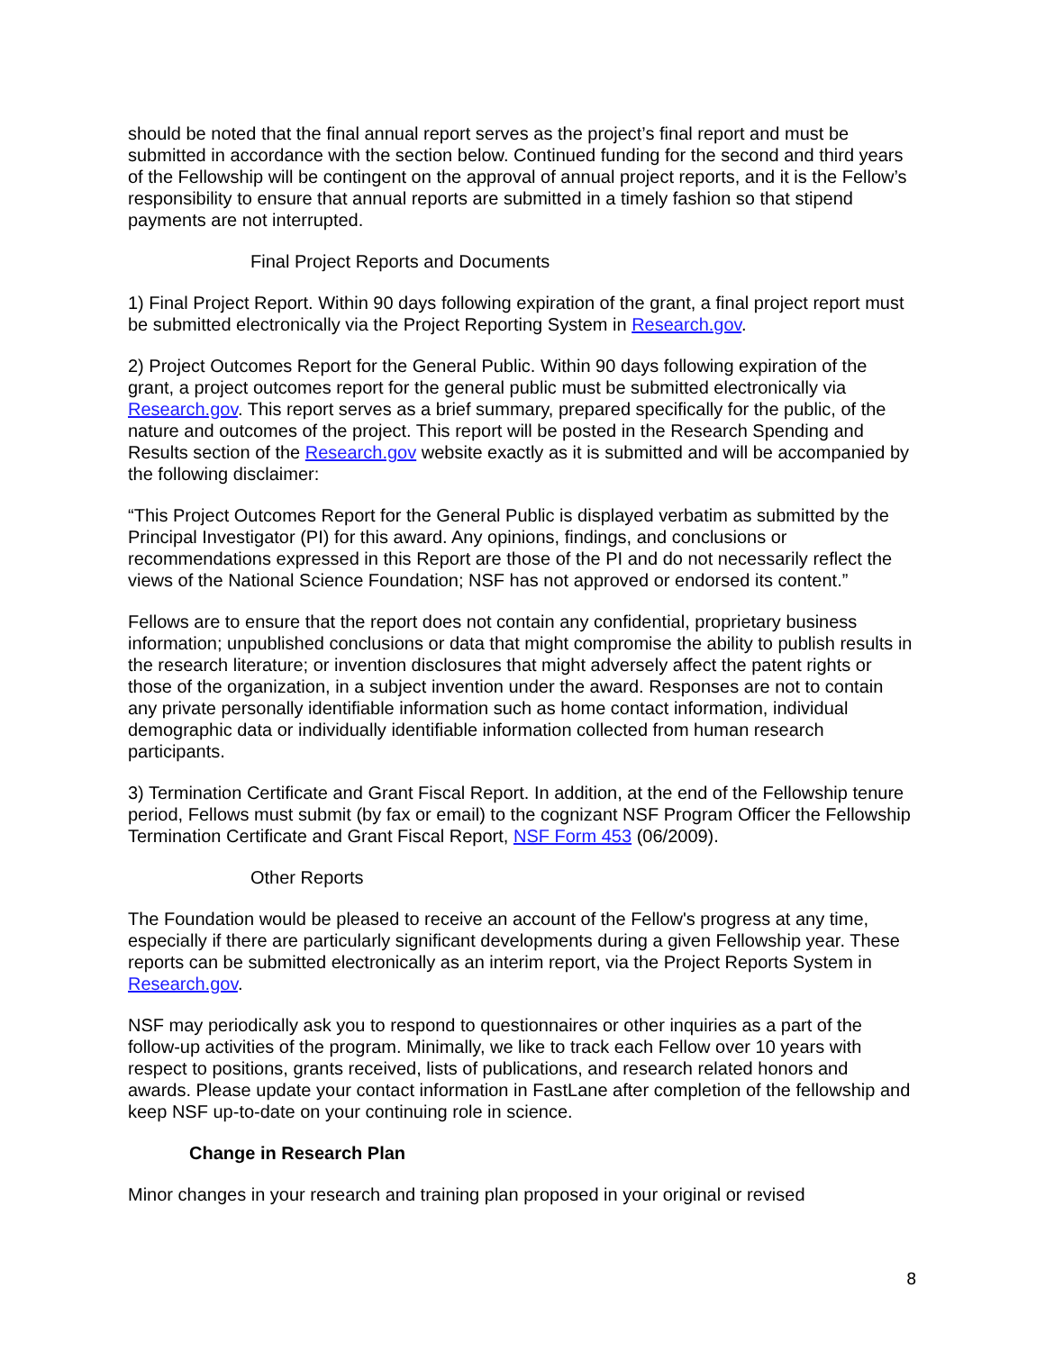should be noted that the final annual report serves as the project’s final report and must be submitted in accordance with the section below. Continued funding for the second and third years of the Fellowship will be contingent on the approval of annual project reports, and it is the Fellow’s responsibility to ensure that annual reports are submitted in a timely fashion so that stipend payments are not interrupted.
Final Project Reports and Documents
1) Final Project Report. Within 90 days following expiration of the grant, a final project report must be submitted electronically via the Project Reporting System in Research.gov.
2) Project Outcomes Report for the General Public. Within 90 days following expiration of the grant, a project outcomes report for the general public must be submitted electronically via Research.gov. This report serves as a brief summary, prepared specifically for the public, of the nature and outcomes of the project. This report will be posted in the Research Spending and Results section of the Research.gov website exactly as it is submitted and will be accompanied by the following disclaimer:
“This Project Outcomes Report for the General Public is displayed verbatim as submitted by the Principal Investigator (PI) for this award. Any opinions, findings, and conclusions or recommendations expressed in this Report are those of the PI and do not necessarily reflect the views of the National Science Foundation; NSF has not approved or endorsed its content.”
Fellows are to ensure that the report does not contain any confidential, proprietary business information; unpublished conclusions or data that might compromise the ability to publish results in the research literature; or invention disclosures that might adversely affect the patent rights or those of the organization, in a subject invention under the award. Responses are not to contain any private personally identifiable information such as home contact information, individual demographic data or individually identifiable information collected from human research participants.
3) Termination Certificate and Grant Fiscal Report. In addition, at the end of the Fellowship tenure period, Fellows must submit (by fax or email) to the cognizant NSF Program Officer the Fellowship Termination Certificate and Grant Fiscal Report, NSF Form 453 (06/2009).
Other Reports
The Foundation would be pleased to receive an account of the Fellow's progress at any time, especially if there are particularly significant developments during a given Fellowship year. These reports can be submitted electronically as an interim report, via the Project Reports System in Research.gov.
NSF may periodically ask you to respond to questionnaires or other inquiries as a part of the follow-up activities of the program. Minimally, we like to track each Fellow over 10 years with respect to positions, grants received, lists of publications, and research related honors and awards. Please update your contact information in FastLane after completion of the fellowship and keep NSF up-to-date on your continuing role in science.
Change in Research Plan
Minor changes in your research and training plan proposed in your original or revised
8